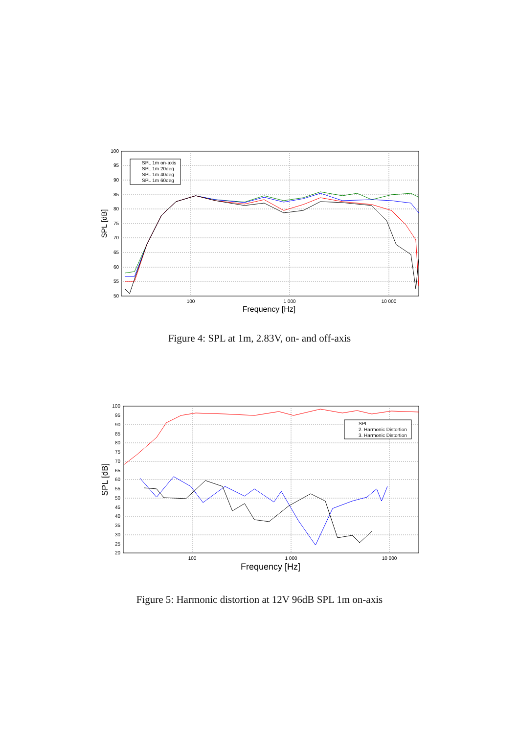100
95
90
85
80
75
70
65
60
55
50
100
1 000
10 000
Frequency [Hz]
SPL [dB]
SPL 1m on-axis
SPL 1m 20deg
SPL 1m 40deg
SPL 1m 60deg
Figure 4: SPL at 1m, 2.83V, on- and off-axis
100
95
90
85
80
75
70
65
60
55
50
45
40
35
30
25
20
100
1 000
10 000
Frequency [Hz]
SPL [dB]
SPL
2. Harmonic Distortion
3. Harmonic Distortion
Figure 5: Harmonic distortion at 12V 96dB SPL 1m on-axis